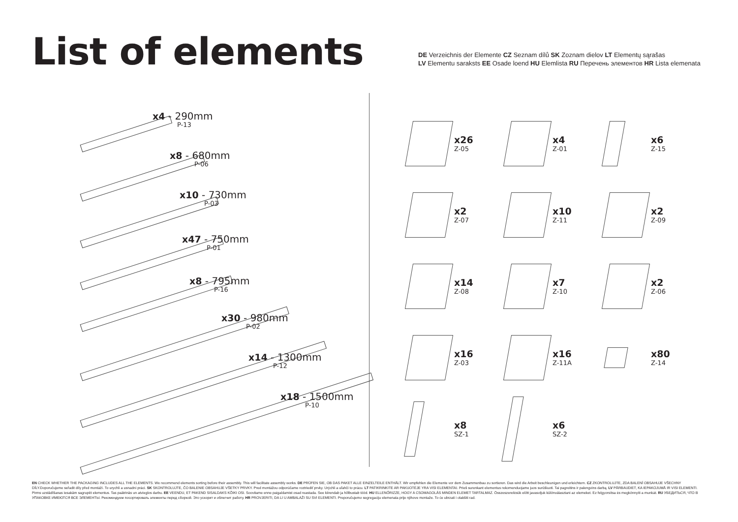List of elements
DE Verzeichnis der Elemente CZ Seznam dílů SK Zoznam dielov LT Elementų sąrašas
LV Elementu saraksts EE Osade loend HU Elemlista RU Перечень элементов HR Lista elemenata
x4 - 290mm
P-13
x8 - 680mm
P-06
x10 - 730mm
P-03
x47 - 750mm
P-01
x8 - 795mm
P-16
x30 - 980mm
P-02
x14 - 1300mm
P-12
x18 - 1500mm
P-10
x26
Z-05
x4
Z-01
x6
Z-15
x2
Z-07
x10
Z-11
x2
Z-09
x14
Z-08
x7
Z-10
x2
Z-06
x16
Z-03
x16
Z-11A
x80
Z-14
x8
SZ-1
x6
SZ-2
EN CHECK WHETHER THE PACKAGING INCLUDES ALL THE ELEMENTS. We recommend elements sorting before their assembly. This will facilitate assembly works. DE PRÜFEN SIE, OB DAS PAKET ALLE EINZELTEILE ENTHÄLT. Wir empfehlen die Elemente vor dem Zusammenbau zu sortieren. Das wird die Arbeit beschleunigen und erleichtern. CZ ZKONTROLUJTE, ZDA BALENÍ OBSAHUJE VŠECHNY DÍLY.Doporučujeme seřadit díly před montáží. To urychlí a usnadní práci. SK SKONTROLUJTE, ČO BALENIE OBSAHUJE VŠETKY PRVKY. Pred montážou odporúčame roztriediť prvky. Urýchli a uľahčí to prácu. LT PATIKRINKITE AR PAKUOTĖJE YRA VISI ELEMENTAI. Prieš surenkant elementus rekomenduojame juos surūšiuoti. Tai pagreitins ir palengvins darbą. LV PĀRBAUDIET, KA IEPAKOJUMĀ IR VISI ELEMENTI. Pirms uzstādīšanas iesakām sagrupēt elementus. Tas paātrinās un atvieglos darbu. EE VEENDU, ET PAKEND SISALDAKS KÕIKI OSI. Soovitame enne paigaldamist osad reastada. See kiirendab ja hõlbustab tööd. HU ELLENŐRIZZE, HOGY A CSOMAGOLÁS MINDEN ELEMET TARTALMAZ. Összeszerelésük előtt javasoljuk különválasztani az elemeket. Ez felgyorsítsa és megkönnyíti a munkát. RU УБЕДИТЬСЯ, ЧТО В УПАКОВКЕ ИМЕЮТСЯ ВСЕ ЭЛЕМЕНТЫ. Рекомендуем посортировать элементы перед сборкой. Это ускорит и облегчит работу. HR PROVJERITI, DA LI U AMBALAŽI SU SVI ELEMENTI. Preporučujemo segregaciju elemenata prije njihove montaže. To će ubrzati i olakšiti rad.